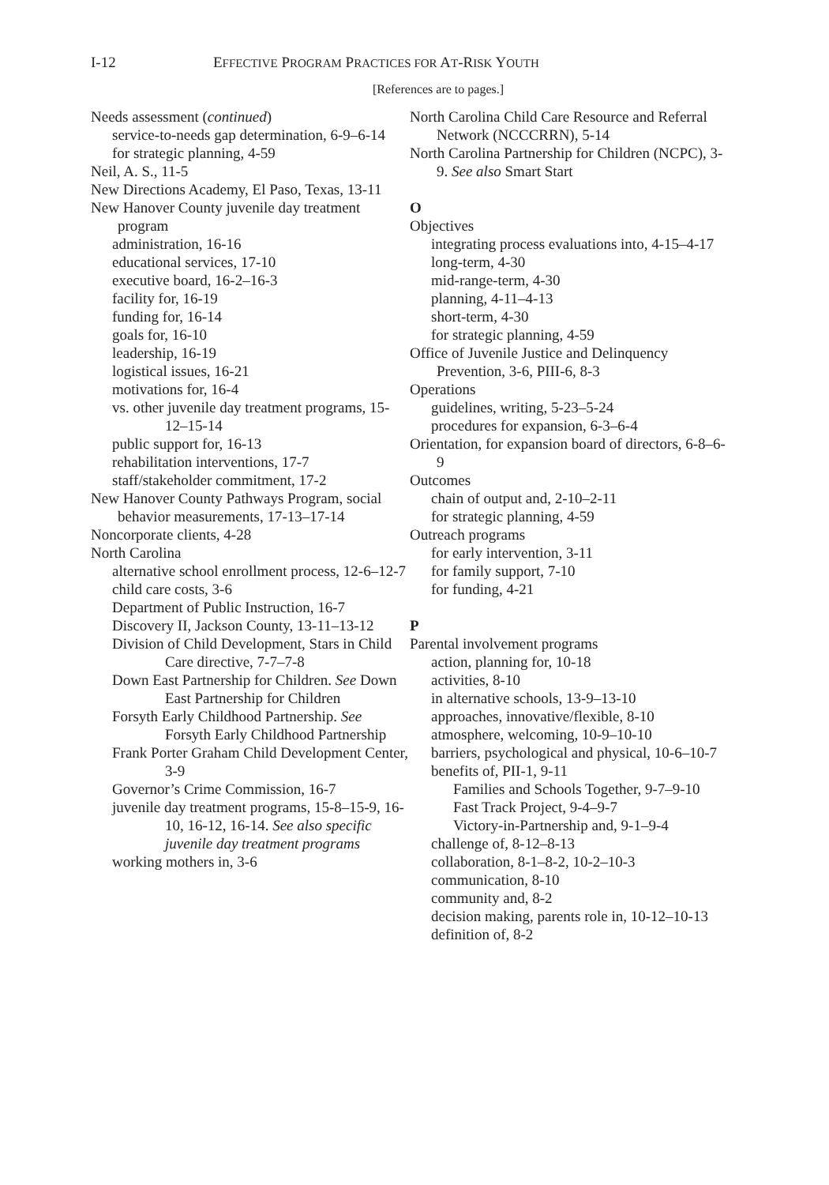I-12
EFFECTIVE PROGRAM PRACTICES FOR AT-RISK YOUTH
[References are to pages.]
Needs assessment (continued)
service-to-needs gap determination, 6-9–6-14
for strategic planning, 4-59
Neil, A. S., 11-5
New Directions Academy, El Paso, Texas, 13-11
New Hanover County juvenile day treatment program
administration, 16-16
educational services, 17-10
executive board, 16-2–16-3
facility for, 16-19
funding for, 16-14
goals for, 16-10
leadership, 16-19
logistical issues, 16-21
motivations for, 16-4
vs. other juvenile day treatment programs, 15-12–15-14
public support for, 16-13
rehabilitation interventions, 17-7
staff/stakeholder commitment, 17-2
New Hanover County Pathways Program, social behavior measurements, 17-13–17-14
Noncorporate clients, 4-28
North Carolina
alternative school enrollment process, 12-6–12-7
child care costs, 3-6
Department of Public Instruction, 16-7
Discovery II, Jackson County, 13-11–13-12
Division of Child Development, Stars in Child Care directive, 7-7–7-8
Down East Partnership for Children. See Down East Partnership for Children
Forsyth Early Childhood Partnership. See Forsyth Early Childhood Partnership
Frank Porter Graham Child Development Center, 3-9
Governor’s Crime Commission, 16-7
juvenile day treatment programs, 15-8–15-9, 16-10, 16-12, 16-14. See also specific juvenile day treatment programs
working mothers in, 3-6
North Carolina Child Care Resource and Referral Network (NCCCRRN), 5-14
North Carolina Partnership for Children (NCPC), 3-9. See also Smart Start
O
Objectives
integrating process evaluations into, 4-15–4-17
long-term, 4-30
mid-range-term, 4-30
planning, 4-11–4-13
short-term, 4-30
for strategic planning, 4-59
Office of Juvenile Justice and Delinquency Prevention, 3-6, PIII-6, 8-3
Operations
guidelines, writing, 5-23–5-24
procedures for expansion, 6-3–6-4
Orientation, for expansion board of directors, 6-8–6-9
Outcomes
chain of output and, 2-10–2-11
for strategic planning, 4-59
Outreach programs
for early intervention, 3-11
for family support, 7-10
for funding, 4-21
P
Parental involvement programs
action, planning for, 10-18
activities, 8-10
in alternative schools, 13-9–13-10
approaches, innovative/flexible, 8-10
atmosphere, welcoming, 10-9–10-10
barriers, psychological and physical, 10-6–10-7
benefits of, PII-1, 9-11
Families and Schools Together, 9-7–9-10
Fast Track Project, 9-4–9-7
Victory-in-Partnership and, 9-1–9-4
challenge of, 8-12–8-13
collaboration, 8-1–8-2, 10-2–10-3
communication, 8-10
community and, 8-2
decision making, parents role in, 10-12–10-13
definition of, 8-2